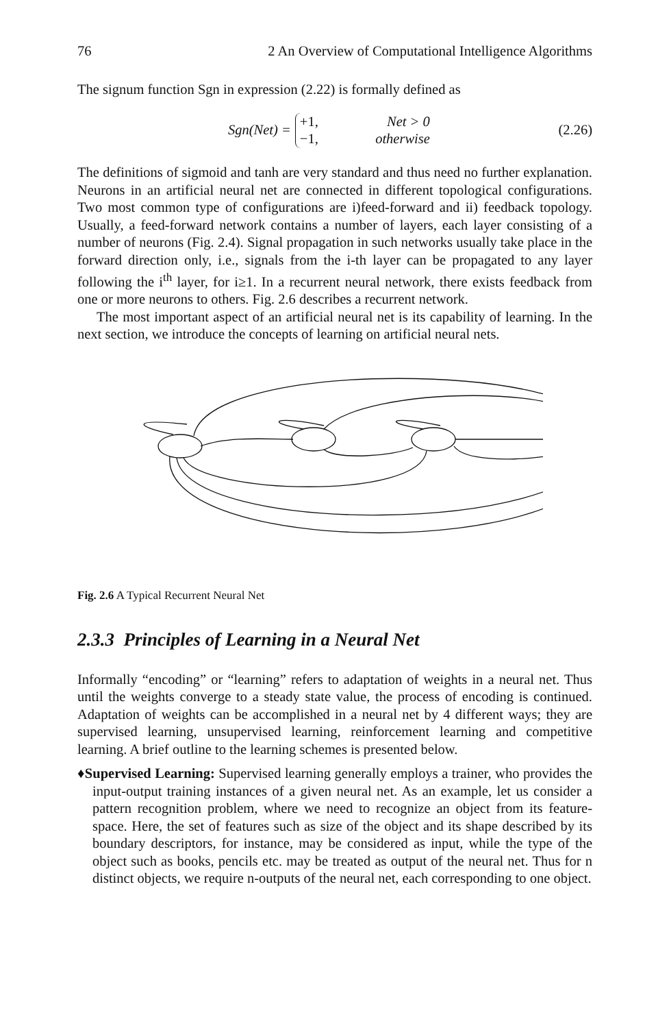76 2 An Overview of Computational Intelligence Algorithms
The signum function Sgn in expression (2.22) is formally defined as
Sgn(Net) =
+1, Net > 0
−1, otherwise
(2.26)
The definitions of sigmoid and tanh are very standard and thus need no further explanation. Neurons in an artificial neural net are connected in different topological configurations. Two most common type of configurations are i)feed-forward and ii) feedback topology. Usually, a feed-forward network contains a number of layers, each layer consisting of a number of neurons (Fig. 2.4). Signal propagation in such networks usually take place in the forward direction only, i.e., signals from the i-th layer can be propagated to any layer following the i<sup>th</sup> layer, for i≥1. In a recurrent neural network, there exists feedback from one or more neurons to others. Fig. 2.6 describes a recurrent network.
The most important aspect of an artificial neural net is its capability of learning. In the next section, we introduce the concepts of learning on artificial neural nets.
Fig. 2.6 A Typical Recurrent Neural Net
2.3.3 Principles of Learning in a Neural Net
Informally “encoding” or “learning” refers to adaptation of weights in a neural net. Thus until the weights converge to a steady state value, the process of encoding is continued. Adaptation of weights can be accomplished in a neural net by 4 different ways; they are supervised learning, unsupervised learning, reinforcement learning and competitive learning. A brief outline to the learning schemes is presented below.
♦Supervised Learning: Supervised learning generally employs a trainer, who provides the input-output training instances of a given neural net. As an example, let us consider a pattern recognition problem, where we need to recognize an object from its feature- space. Here, the set of features such as size of the object and its shape described by its boundary descriptors, for instance, may be considered as input, while the type of the object such as books, pencils etc. may be treated as output of the neural net. Thus for n distinct objects, we require n-outputs of the neural net, each corresponding to one object.